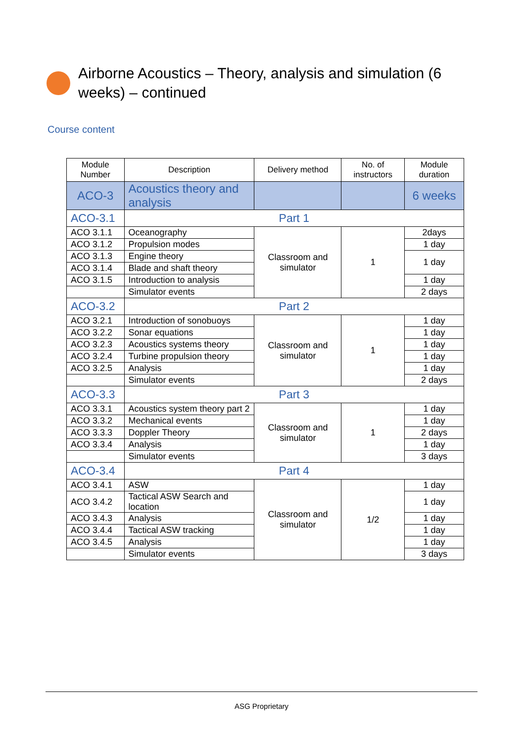Airborne Acoustics – Theory, analysis and simulation (6 weeks) – continued
Course content
| Module Number | Description | Delivery method | No. of instructors | Module duration |
| --- | --- | --- | --- | --- |
| ACO-3 | Acoustics theory and analysis | | | 6 weeks |
| ACO-3.1 | Part 1 | | | |
| ACO 3.1.1 | Oceanography | Classroom and simulator | 1 | 2days |
| ACO 3.1.2 | Propulsion modes | | | 1 day |
| ACO 3.1.3 | Engine theory | | | 1 day |
| ACO 3.1.4 | Blade and shaft theory | | | |
| ACO 3.1.5 | Introduction to analysis | | | 1 day |
| | Simulator events | | | 2 days |
| ACO-3.2 | Part 2 | | | |
| ACO 3.2.1 | Introduction of sonobuoys | Classroom and simulator | 1 | 1 day |
| ACO 3.2.2 | Sonar equations | | | 1 day |
| ACO 3.2.3 | Acoustics systems theory | | | 1 day |
| ACO 3.2.4 | Turbine propulsion theory | | | 1 day |
| ACO 3.2.5 | Analysis | | | 1 day |
| | Simulator events | | | 2 days |
| ACO-3.3 | Part 3 | | | |
| ACO 3.3.1 | Acoustics system theory part 2 | Classroom and simulator | 1 | 1 day |
| ACO 3.3.2 | Mechanical events | | | 1 day |
| ACO 3.3.3 | Doppler Theory | | | 2 days |
| ACO 3.3.4 | Analysis | | | 1 day |
| | Simulator events | | | 3 days |
| ACO-3.4 | Part 4 | | | |
| ACO 3.4.1 | ASW | Classroom and simulator | 1/2 | 1 day |
| ACO 3.4.2 | Tactical ASW Search and location | | | 1 day |
| ACO 3.4.3 | Analysis | | | 1 day |
| ACO 3.4.4 | Tactical ASW tracking | | | 1 day |
| ACO 3.4.5 | Analysis | | | 1 day |
| | Simulator events | | | 3 days |
ASG Proprietary